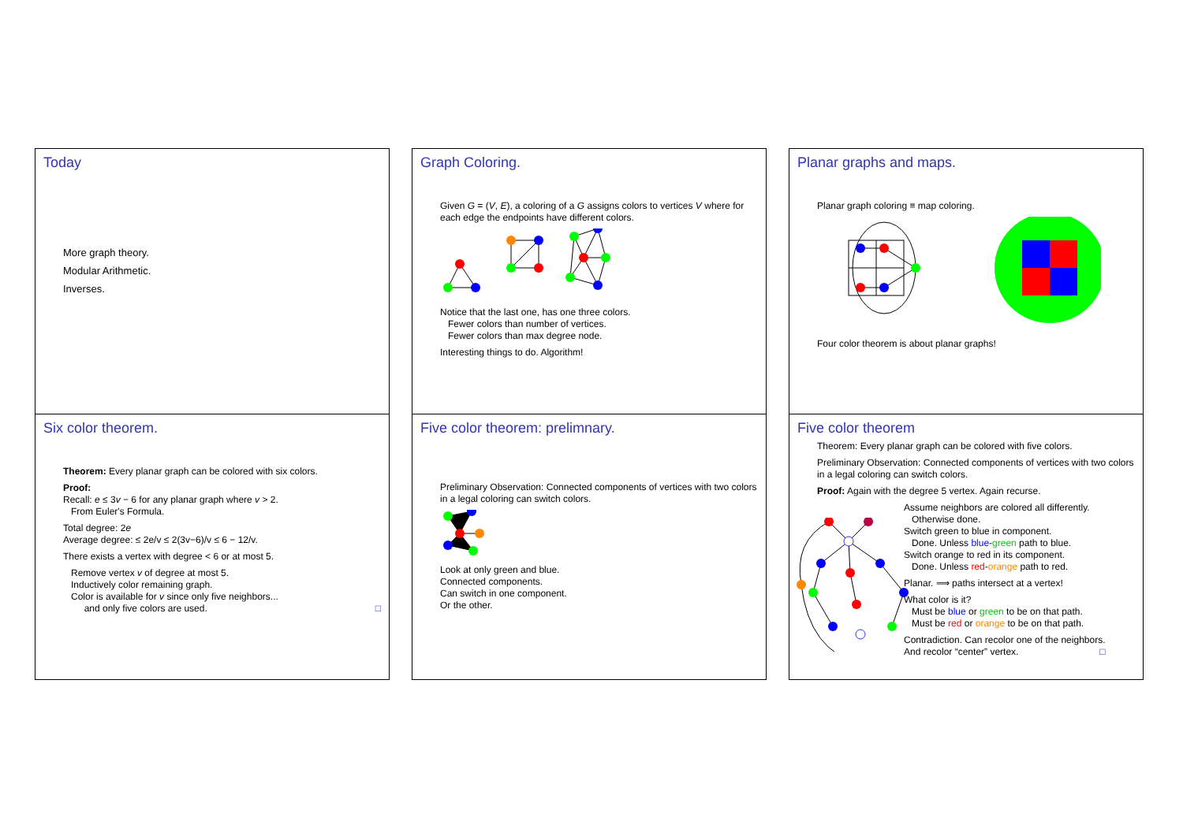Today
More graph theory.
Modular Arithmetic.
Inverses.
Graph Coloring.
Given G = (V, E), a coloring of a G assigns colors to vertices V where for each edge the endpoints have different colors.
Notice that the last one, has one three colors.
Fewer colors than number of vertices.
Fewer colors than max degree node.
Interesting things to do. Algorithm!
Planar graphs and maps.
Planar graph coloring ≡ map coloring.
Four color theorem is about planar graphs!
Six color theorem.
Theorem: Every planar graph can be colored with six colors.
Proof:
Recall: e ≤ 3v − 6 for any planar graph where v > 2.
From Euler's Formula.
Total degree: 2e
Average degree: ≤ 2e/v ≤ 2(3v−6)/v ≤ 6 − 12/v.
There exists a vertex with degree < 6 or at most 5.
Remove vertex v of degree at most 5.
Inductively color remaining graph.
Color is available for v since only five neighbors...
and only five colors are used. □
Five color theorem: prelimnary.
Preliminary Observation: Connected components of vertices with two colors in a legal coloring can switch colors.
Look at only green and blue.
Connected components.
Can switch in one component.
Or the other.
Five color theorem
Theorem: Every planar graph can be colored with five colors.
Preliminary Observation: Connected components of vertices with two colors in a legal coloring can switch colors.
Proof: Again with the degree 5 vertex. Again recurse.
Assume neighbors are colored all differently.
Otherwise done.
Switch green to blue in component.
Done. Unless blue-green path to blue.
Switch orange to red in its component.
Done. Unless red-orange path to red.
Planar. ⟹ paths intersect at a vertex!
What color is it?
Must be blue or green to be on that path.
Must be red or orange to be on that path.
Contradiction. Can recolor one of the neighbors.
And recolor “center” vertex. □